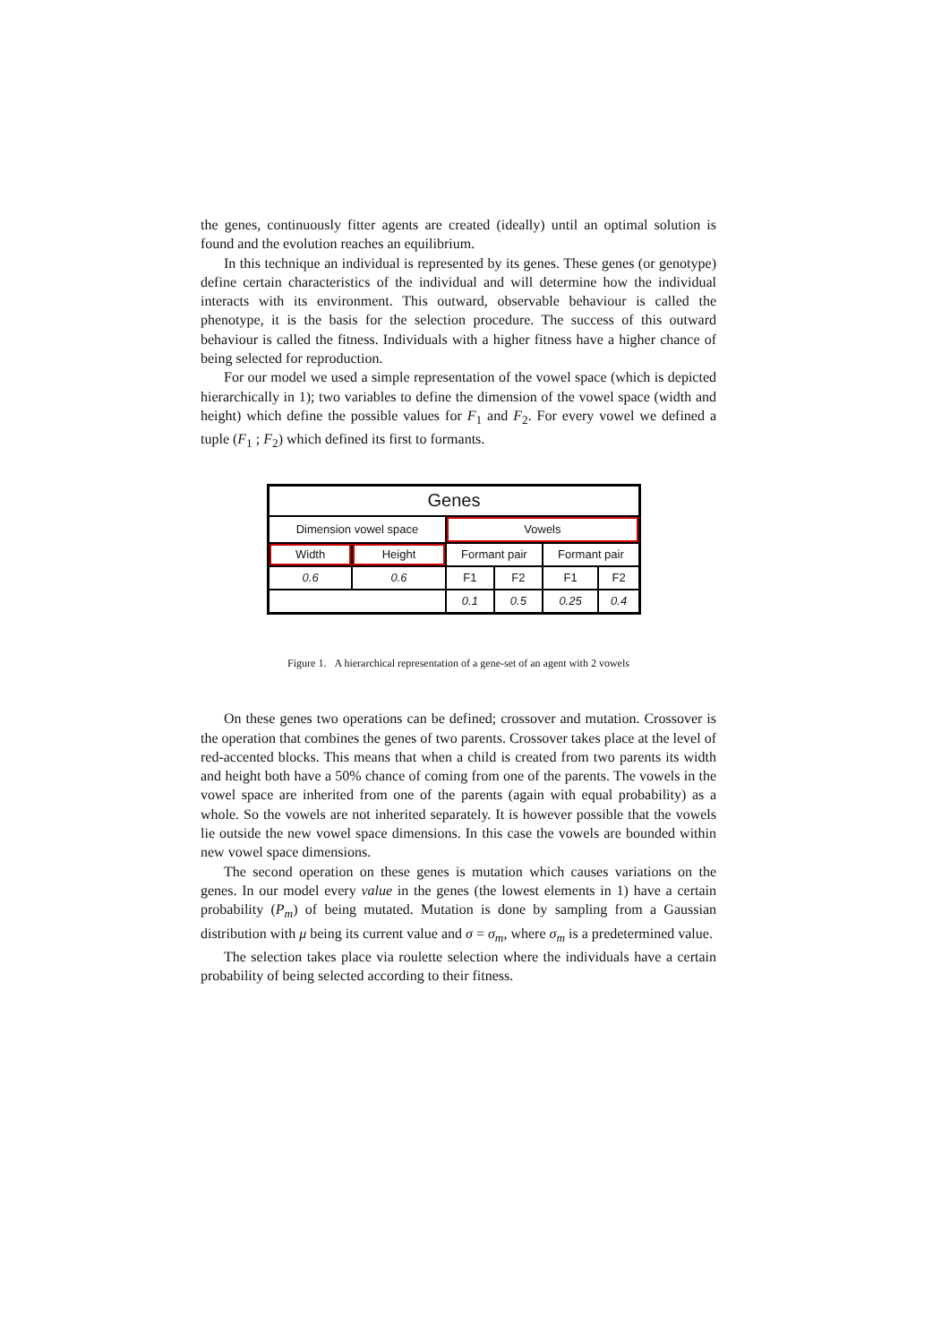the genes, continuously fitter agents are created (ideally) until an optimal solution is found and the evolution reaches an equilibrium.
In this technique an individual is represented by its genes. These genes (or genotype) define certain characteristics of the individual and will determine how the individual interacts with its environment. This outward, observable behaviour is called the phenotype, it is the basis for the selection procedure. The success of this outward behaviour is called the fitness. Individuals with a higher fitness have a higher chance of being selected for reproduction.
For our model we used a simple representation of the vowel space (which is depicted hierarchically in 1); two variables to define the dimension of the vowel space (width and height) which define the possible values for F<sub>1</sub> and F<sub>2</sub>. For every vowel we defined a tuple (F<sub>1</sub> ; F<sub>2</sub>) which defined its first to formants.
| Genes | | | | | |
| Dimension vowel space | | Vowels | | | |
| Width | Height | Formant pair | | Formant pair | |
| 0.6 | 0.6 | F1 | F2 | F1 | F2 |
| | | 0.1 | 0.5 | 0.25 | 0.4 |
Figure 1. A hierarchical representation of a gene-set of an agent with 2 vowels
On these genes two operations can be defined; crossover and mutation. Crossover is the operation that combines the genes of two parents. Crossover takes place at the level of red-accented blocks. This means that when a child is created from two parents its width and height both have a 50% chance of coming from one of the parents. The vowels in the vowel space are inherited from one of the parents (again with equal probability) as a whole. So the vowels are not inherited separately. It is however possible that the vowels lie outside the new vowel space dimensions. In this case the vowels are bounded within new vowel space dimensions.
The second operation on these genes is mutation which causes variations on the genes. In our model every value in the genes (the lowest elements in 1) have a certain probability (P<sub>m</sub>) of being mutated. Mutation is done by sampling from a Gaussian distribution with μ being its current value and σ = σ<sub>m</sub>, where σ<sub>m</sub> is a predetermined value.
The selection takes place via roulette selection where the individuals have a certain probability of being selected according to their fitness.